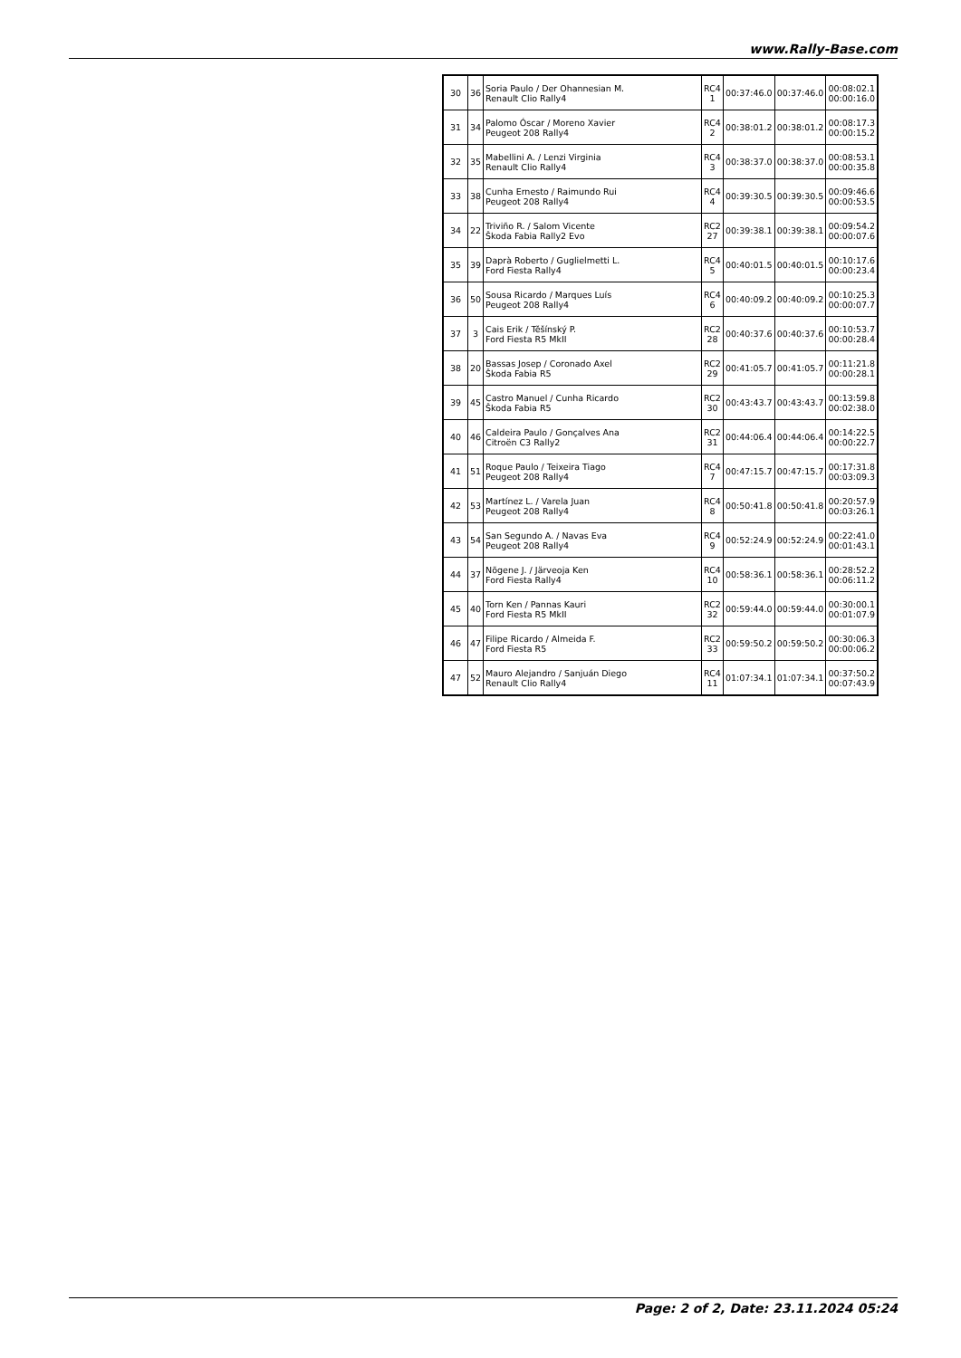www.Rally-Base.com
| 30 | 36 | Soria Paulo / Der Ohannesian M. Renault Clio Rally4 | RC4 1 | 00:37:46.0 | 00:37:46.0 | 00:08:02.1 00:00:16.0 |
| 31 | 34 | Palomo Óscar / Moreno Xavier Peugeot 208 Rally4 | RC4 2 | 00:38:01.2 | 00:38:01.2 | 00:08:17.3 00:00:15.2 |
| 32 | 35 | Mabellini A. / Lenzi Virginia Renault Clio Rally4 | RC4 3 | 00:38:37.0 | 00:38:37.0 | 00:08:53.1 00:00:35.8 |
| 33 | 38 | Cunha Ernesto / Raimundo Rui Peugeot 208 Rally4 | RC4 4 | 00:39:30.5 | 00:39:30.5 | 00:09:46.6 00:00:53.5 |
| 34 | 22 | Triviño R. / Salom Vicente Škoda Fabia Rally2 Evo | RC2 27 | 00:39:38.1 | 00:39:38.1 | 00:09:54.2 00:00:07.6 |
| 35 | 39 | Daprà Roberto / Guglielmetti L. Ford Fiesta Rally4 | RC4 5 | 00:40:01.5 | 00:40:01.5 | 00:10:17.6 00:00:23.4 |
| 36 | 50 | Sousa Ricardo / Marques Luís Peugeot 208 Rally4 | RC4 6 | 00:40:09.2 | 00:40:09.2 | 00:10:25.3 00:00:07.7 |
| 37 | 3 | Cais Erik / Těšínský P. Ford Fiesta R5 MkII | RC2 28 | 00:40:37.6 | 00:40:37.6 | 00:10:53.7 00:00:28.4 |
| 38 | 20 | Bassas Josep / Coronado Axel Škoda Fabia R5 | RC2 29 | 00:41:05.7 | 00:41:05.7 | 00:11:21.8 00:00:28.1 |
| 39 | 45 | Castro Manuel / Cunha Ricardo Škoda Fabia R5 | RC2 30 | 00:43:43.7 | 00:43:43.7 | 00:13:59.8 00:02:38.0 |
| 40 | 46 | Caldeira Paulo / Gonçalves Ana Citroën C3 Rally2 | RC2 31 | 00:44:06.4 | 00:44:06.4 | 00:14:22.5 00:00:22.7 |
| 41 | 51 | Roque Paulo / Teixeira Tiago Peugeot 208 Rally4 | RC4 7 | 00:47:15.7 | 00:47:15.7 | 00:17:31.8 00:03:09.3 |
| 42 | 53 | Martínez L. / Varela Juan Peugeot 208 Rally4 | RC4 8 | 00:50:41.8 | 00:50:41.8 | 00:20:57.9 00:03:26.1 |
| 43 | 54 | San Segundo A. / Navas Eva Peugeot 208 Rally4 | RC4 9 | 00:52:24.9 | 00:52:24.9 | 00:22:41.0 00:01:43.1 |
| 44 | 37 | Nõgene J. / Järveoja Ken Ford Fiesta Rally4 | RC4 10 | 00:58:36.1 | 00:58:36.1 | 00:28:52.2 00:06:11.2 |
| 45 | 40 | Torn Ken / Pannas Kauri Ford Fiesta R5 MkII | RC2 32 | 00:59:44.0 | 00:59:44.0 | 00:30:00.1 00:01:07.9 |
| 46 | 47 | Filipe Ricardo / Almeida F. Ford Fiesta R5 | RC2 33 | 00:59:50.2 | 00:59:50.2 | 00:30:06.3 00:00:06.2 |
| 47 | 52 | Mauro Alejandro / Sanjuán Diego Renault Clio Rally4 | RC4 11 | 01:07:34.1 | 01:07:34.1 | 00:37:50.2 00:07:43.9 |
Page: 2 of 2, Date: 23.11.2024 05:24